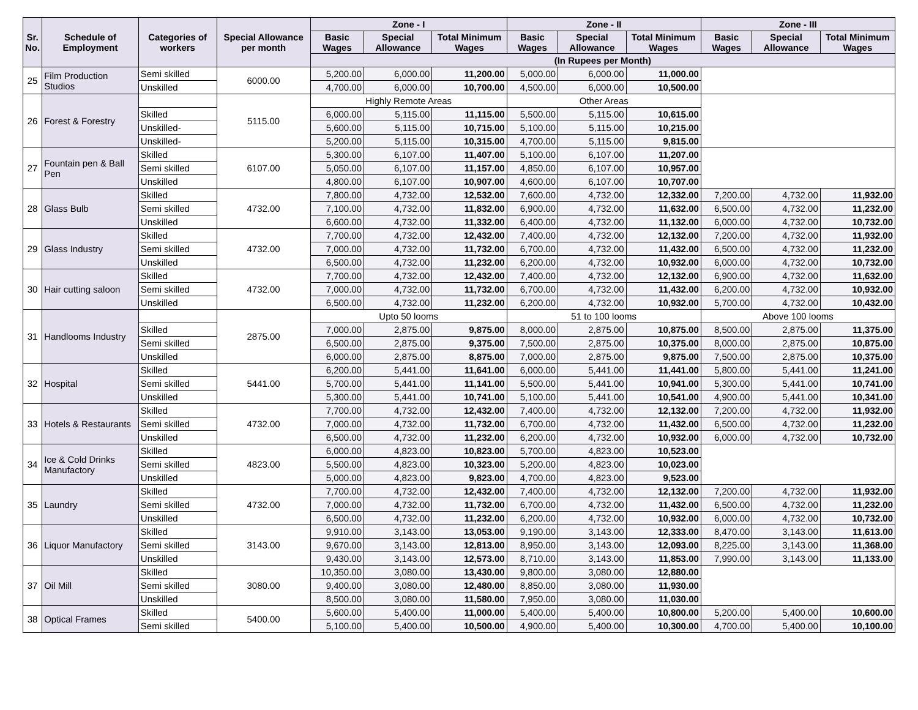| Sr. No. | Schedule of Employment | Categories of workers | Special Allowance per month | Zone - I | | | Zone - II | | | Zone - III | | |
| --- | --- | --- | --- | --- | --- | --- | --- | --- | --- | --- | --- | --- |
| | | | | Basic Wages | Special Allowance | Total Minimum Wages | Basic Wages | Special Allowance | Total Minimum Wages | Basic Wages | Special Allowance | Total Minimum Wages |
| | | | | (In Rupees per Month) | | | | | | | | |
| 25 | Film Production Studios | Semi skilled | 6000.00 | 5,200.00 | 6,000.00 | 11,200.00 | 5,000.00 | 6,000.00 | 11,000.00 | | | |
| | | Unskilled | | 4,700.00 | 6,000.00 | 10,700.00 | 4,500.00 | 6,000.00 | 10,500.00 | | | |
| 26 | Forest & Forestry | | 5115.00 | Highly Remote Areas | | | Other Areas | | | | | |
| | | Skilled | | 6,000.00 | 5,115.00 | 11,115.00 | 5,500.00 | 5,115.00 | 10,615.00 | | | |
| | | Unskilled- | | 5,600.00 | 5,115.00 | 10,715.00 | 5,100.00 | 5,115.00 | 10,215.00 | | | |
| | | Unskilled- | | 5,200.00 | 5,115.00 | 10,315.00 | 4,700.00 | 5,115.00 | 9,815.00 | | | |
| 27 | Fountain pen & Ball Pen | Skilled | 6107.00 | 5,300.00 | 6,107.00 | 11,407.00 | 5,100.00 | 6,107.00 | 11,207.00 | | | |
| | | Semi skilled | | 5,050.00 | 6,107.00 | 11,157.00 | 4,850.00 | 6,107.00 | 10,957.00 | | | |
| | | Unskilled | | 4,800.00 | 6,107.00 | 10,907.00 | 4,600.00 | 6,107.00 | 10,707.00 | | | |
| 28 | Glass Bulb | Skilled | 4732.00 | 7,800.00 | 4,732.00 | 12,532.00 | 7,600.00 | 4,732.00 | 12,332.00 | 7,200.00 | 4,732.00 | 11,932.00 |
| | | Semi skilled | | 7,100.00 | 4,732.00 | 11,832.00 | 6,900.00 | 4,732.00 | 11,632.00 | 6,500.00 | 4,732.00 | 11,232.00 |
| | | Unskilled | | 6,600.00 | 4,732.00 | 11,332.00 | 6,400.00 | 4,732.00 | 11,132.00 | 6,000.00 | 4,732.00 | 10,732.00 |
| 29 | Glass Industry | Skilled | 4732.00 | 7,700.00 | 4,732.00 | 12,432.00 | 7,400.00 | 4,732.00 | 12,132.00 | 7,200.00 | 4,732.00 | 11,932.00 |
| | | Semi skilled | | 7,000.00 | 4,732.00 | 11,732.00 | 6,700.00 | 4,732.00 | 11,432.00 | 6,500.00 | 4,732.00 | 11,232.00 |
| | | Unskilled | | 6,500.00 | 4,732.00 | 11,232.00 | 6,200.00 | 4,732.00 | 10,932.00 | 6,000.00 | 4,732.00 | 10,732.00 |
| 30 | Hair cutting saloon | Skilled | 4732.00 | 7,700.00 | 4,732.00 | 12,432.00 | 7,400.00 | 4,732.00 | 12,132.00 | 6,900.00 | 4,732.00 | 11,632.00 |
| | | Semi skilled | | 7,000.00 | 4,732.00 | 11,732.00 | 6,700.00 | 4,732.00 | 11,432.00 | 6,200.00 | 4,732.00 | 10,932.00 |
| | | Unskilled | | 6,500.00 | 4,732.00 | 11,232.00 | 6,200.00 | 4,732.00 | 10,932.00 | 5,700.00 | 4,732.00 | 10,432.00 |
| 31 | Handlooms Industry | | 2875.00 | Upto 50 looms | | | 51 to 100 looms | | | Above 100 looms | | |
| | | Skilled | | 7,000.00 | 2,875.00 | 9,875.00 | 8,000.00 | 2,875.00 | 10,875.00 | 8,500.00 | 2,875.00 | 11,375.00 |
| | | Semi skilled | | 6,500.00 | 2,875.00 | 9,375.00 | 7,500.00 | 2,875.00 | 10,375.00 | 8,000.00 | 2,875.00 | 10,875.00 |
| | | Unskilled | | 6,000.00 | 2,875.00 | 8,875.00 | 7,000.00 | 2,875.00 | 9,875.00 | 7,500.00 | 2,875.00 | 10,375.00 |
| 32 | Hospital | Skilled | 5441.00 | 6,200.00 | 5,441.00 | 11,641.00 | 6,000.00 | 5,441.00 | 11,441.00 | 5,800.00 | 5,441.00 | 11,241.00 |
| | | Semi skilled | | 5,700.00 | 5,441.00 | 11,141.00 | 5,500.00 | 5,441.00 | 10,941.00 | 5,300.00 | 5,441.00 | 10,741.00 |
| | | Unskilled | | 5,300.00 | 5,441.00 | 10,741.00 | 5,100.00 | 5,441.00 | 10,541.00 | 4,900.00 | 5,441.00 | 10,341.00 |
| 33 | Hotels & Restaurants | Skilled | 4732.00 | 7,700.00 | 4,732.00 | 12,432.00 | 7,400.00 | 4,732.00 | 12,132.00 | 7,200.00 | 4,732.00 | 11,932.00 |
| | | Semi skilled | | 7,000.00 | 4,732.00 | 11,732.00 | 6,700.00 | 4,732.00 | 11,432.00 | 6,500.00 | 4,732.00 | 11,232.00 |
| | | Unskilled | | 6,500.00 | 4,732.00 | 11,232.00 | 6,200.00 | 4,732.00 | 10,932.00 | 6,000.00 | 4,732.00 | 10,732.00 |
| 34 | Ice & Cold Drinks Manufactory | Skilled | 4823.00 | 6,000.00 | 4,823.00 | 10,823.00 | 5,700.00 | 4,823.00 | 10,523.00 | | | |
| | | Semi skilled | | 5,500.00 | 4,823.00 | 10,323.00 | 5,200.00 | 4,823.00 | 10,023.00 | | | |
| | | Unskilled | | 5,000.00 | 4,823.00 | 9,823.00 | 4,700.00 | 4,823.00 | 9,523.00 | | | |
| 35 | Laundry | Skilled | 4732.00 | 7,700.00 | 4,732.00 | 12,432.00 | 7,400.00 | 4,732.00 | 12,132.00 | 7,200.00 | 4,732.00 | 11,932.00 |
| | | Semi skilled | | 7,000.00 | 4,732.00 | 11,732.00 | 6,700.00 | 4,732.00 | 11,432.00 | 6,500.00 | 4,732.00 | 11,232.00 |
| | | Unskilled | | 6,500.00 | 4,732.00 | 11,232.00 | 6,200.00 | 4,732.00 | 10,932.00 | 6,000.00 | 4,732.00 | 10,732.00 |
| 36 | Liquor Manufactory | Skilled | 3143.00 | 9,910.00 | 3,143.00 | 13,053.00 | 9,190.00 | 3,143.00 | 12,333.00 | 8,470.00 | 3,143.00 | 11,613.00 |
| | | Semi skilled | | 9,670.00 | 3,143.00 | 12,813.00 | 8,950.00 | 3,143.00 | 12,093.00 | 8,225.00 | 3,143.00 | 11,368.00 |
| | | Unskilled | | 9,430.00 | 3,143.00 | 12,573.00 | 8,710.00 | 3,143.00 | 11,853.00 | 7,990.00 | 3,143.00 | 11,133.00 |
| 37 | Oil Mill | Skilled | 3080.00 | 10,350.00 | 3,080.00 | 13,430.00 | 9,800.00 | 3,080.00 | 12,880.00 | | | |
| | | Semi skilled | | 9,400.00 | 3,080.00 | 12,480.00 | 8,850.00 | 3,080.00 | 11,930.00 | | | |
| | | Unskilled | | 8,500.00 | 3,080.00 | 11,580.00 | 7,950.00 | 3,080.00 | 11,030.00 | | | |
| 38 | Optical Frames | Skilled | 5400.00 | 5,600.00 | 5,400.00 | 11,000.00 | 5,400.00 | 5,400.00 | 10,800.00 | 5,200.00 | 5,400.00 | 10,600.00 |
| | | Semi skilled | | 5,100.00 | 5,400.00 | 10,500.00 | 4,900.00 | 5,400.00 | 10,300.00 | 4,700.00 | 5,400.00 | 10,100.00 |